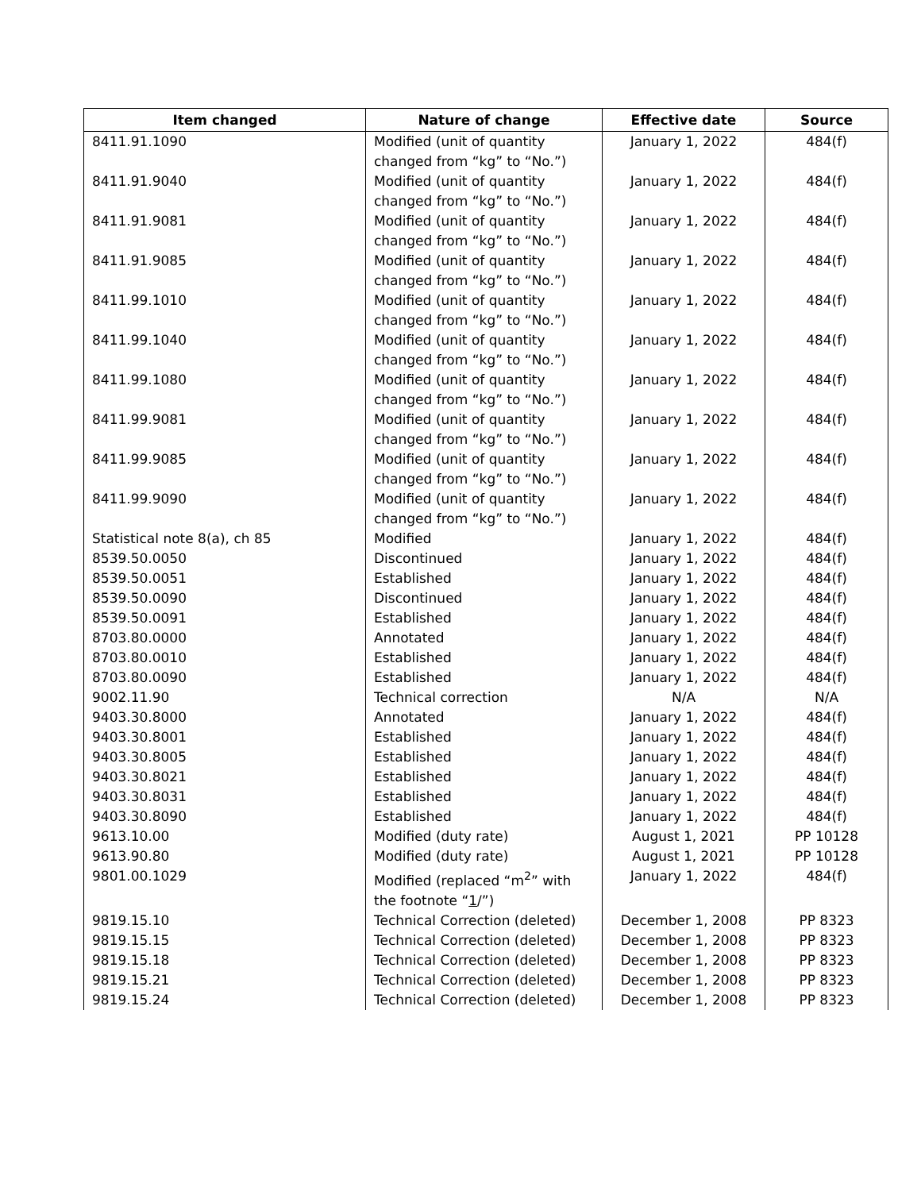| Item changed | Nature of change | Effective date | Source |
| --- | --- | --- | --- |
| 8411.91.1090 | Modified (unit of quantity changed from “kg” to “No.”) | January 1, 2022 | 484(f) |
| 8411.91.9040 | Modified (unit of quantity changed from “kg” to “No.”) | January 1, 2022 | 484(f) |
| 8411.91.9081 | Modified (unit of quantity changed from “kg” to “No.”) | January 1, 2022 | 484(f) |
| 8411.91.9085 | Modified (unit of quantity changed from “kg” to “No.”) | January 1, 2022 | 484(f) |
| 8411.99.1010 | Modified (unit of quantity changed from “kg” to “No.”) | January 1, 2022 | 484(f) |
| 8411.99.1040 | Modified (unit of quantity changed from “kg” to “No.”) | January 1, 2022 | 484(f) |
| 8411.99.1080 | Modified (unit of quantity changed from “kg” to “No.”) | January 1, 2022 | 484(f) |
| 8411.99.9081 | Modified (unit of quantity changed from “kg” to “No.”) | January 1, 2022 | 484(f) |
| 8411.99.9085 | Modified (unit of quantity changed from “kg” to “No.”) | January 1, 2022 | 484(f) |
| 8411.99.9090 | Modified (unit of quantity changed from “kg” to “No.”) | January 1, 2022 | 484(f) |
| Statistical note 8(a), ch 85 | Modified | January 1, 2022 | 484(f) |
| 8539.50.0050 | Discontinued | January 1, 2022 | 484(f) |
| 8539.50.0051 | Established | January 1, 2022 | 484(f) |
| 8539.50.0090 | Discontinued | January 1, 2022 | 484(f) |
| 8539.50.0091 | Established | January 1, 2022 | 484(f) |
| 8703.80.0000 | Annotated | January 1, 2022 | 484(f) |
| 8703.80.0010 | Established | January 1, 2022 | 484(f) |
| 8703.80.0090 | Established | January 1, 2022 | 484(f) |
| 9002.11.90 | Technical correction | N/A | N/A |
| 9403.30.8000 | Annotated | January 1, 2022 | 484(f) |
| 9403.30.8001 | Established | January 1, 2022 | 484(f) |
| 9403.30.8005 | Established | January 1, 2022 | 484(f) |
| 9403.30.8021 | Established | January 1, 2022 | 484(f) |
| 9403.30.8031 | Established | January 1, 2022 | 484(f) |
| 9403.30.8090 | Established | January 1, 2022 | 484(f) |
| 9613.10.00 | Modified (duty rate) | August 1, 2021 | PP 10128 |
| 9613.90.80 | Modified (duty rate) | August 1, 2021 | PP 10128 |
| 9801.00.1029 | Modified (replaced “m<sup>2</sup>” with the footnote “ 1 /”) | January 1, 2022 | 484(f) |
| 9819.15.10 | Technical Correction (deleted) | December 1, 2008 | PP 8323 |
| 9819.15.15 | Technical Correction (deleted) | December 1, 2008 | PP 8323 |
| 9819.15.18 | Technical Correction (deleted) | December 1, 2008 | PP 8323 |
| 9819.15.21 | Technical Correction (deleted) | December 1, 2008 | PP 8323 |
| 9819.15.24 | Technical Correction (deleted) | December 1, 2008 | PP 8323 |